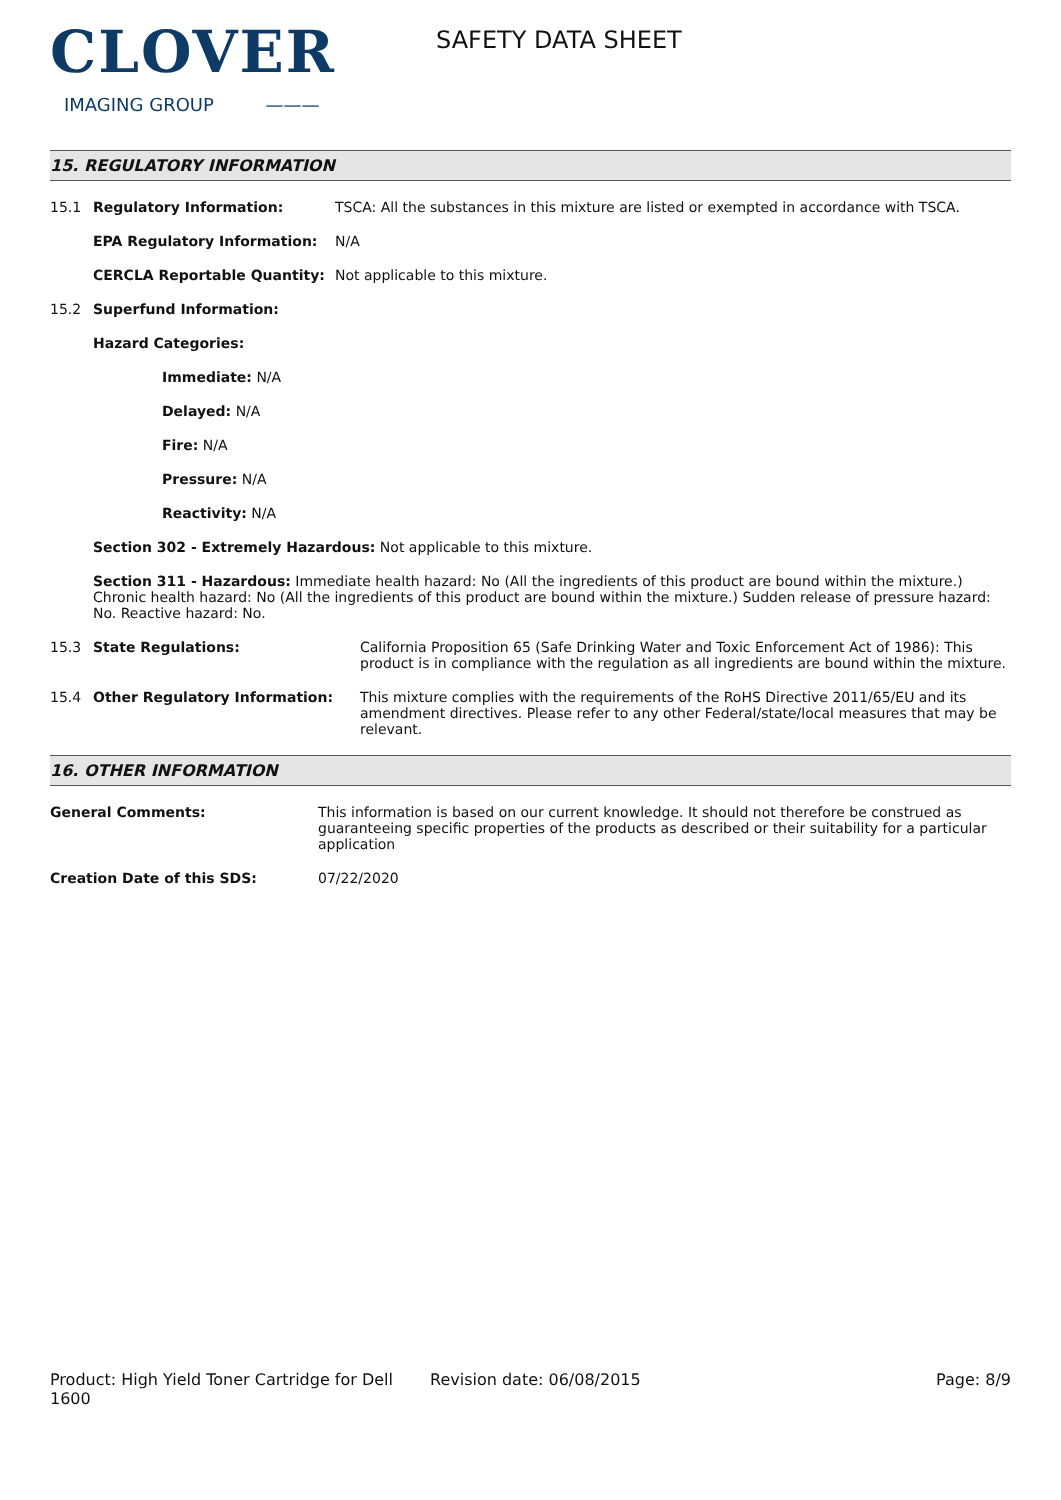CLOVER
IMAGING GROUP ———
SAFETY DATA SHEET
15. REGULATORY INFORMATION
15.1 Regulatory Information: TSCA: All the substances in this mixture are listed or exempted in accordance with TSCA.
EPA Regulatory Information: N/A
CERCLA Reportable Quantity: Not applicable to this mixture.
15.2 Superfund Information:
Hazard Categories:
Immediate: N/A
Delayed: N/A
Fire: N/A
Pressure: N/A
Reactivity: N/A
Section 302 - Extremely Hazardous: Not applicable to this mixture.
Section 311 - Hazardous: Immediate health hazard: No (All the ingredients of this product are bound within the mixture.) Chronic health hazard: No (All the ingredients of this product are bound within the mixture.) Sudden release of pressure hazard: No. Reactive hazard: No.
15.3 State Regulations: California Proposition 65 (Safe Drinking Water and Toxic Enforcement Act of 1986): This product is in compliance with the regulation as all ingredients are bound within the mixture.
15.4 Other Regulatory Information: This mixture complies with the requirements of the RoHS Directive 2011/65/EU and its amendment directives. Please refer to any other Federal/state/local measures that may be relevant.
16. OTHER INFORMATION
General Comments: This information is based on our current knowledge. It should not therefore be construed as guaranteeing specific properties of the products as described or their suitability for a particular application
Creation Date of this SDS: 07/22/2020
Product: High Yield Toner Cartridge for Dell 1600
Revision date: 06/08/2015 Page: 8/9